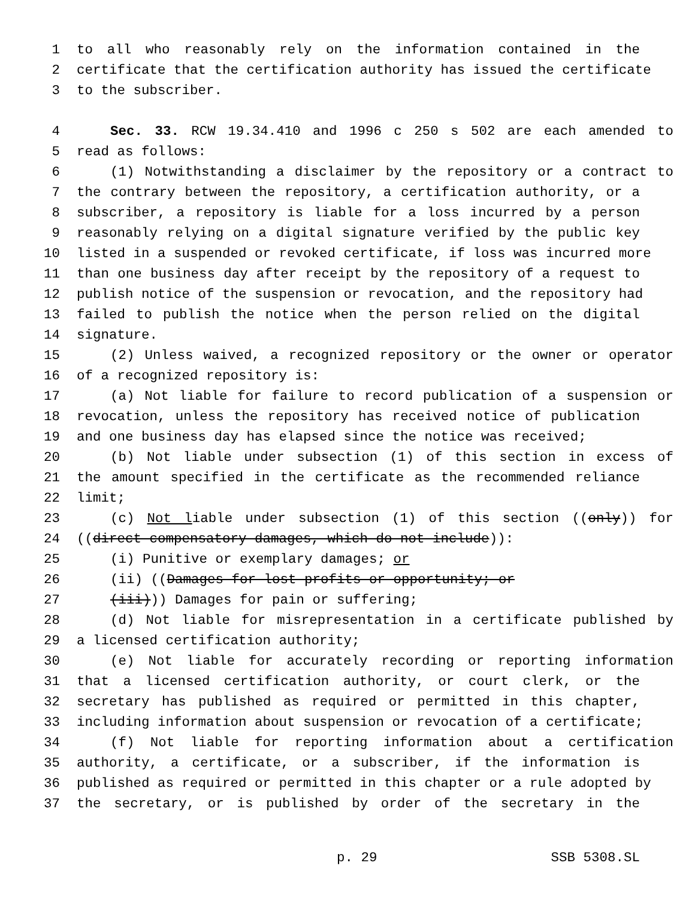1 to all who reasonably rely on the information contained in the
2 certificate that the certification authority has issued the certificate
3 to the subscriber.
4 Sec. 33. RCW 19.34.410 and 1996 c 250 s 502 are each amended to
5 read as follows:
6 (1) Notwithstanding a disclaimer by the repository or a contract to
7 the contrary between the repository, a certification authority, or a
8 subscriber, a repository is liable for a loss incurred by a person
9 reasonably relying on a digital signature verified by the public key
10 listed in a suspended or revoked certificate, if loss was incurred more
11 than one business day after receipt by the repository of a request to
12 publish notice of the suspension or revocation, and the repository had
13 failed to publish the notice when the person relied on the digital
14 signature.
15 (2) Unless waived, a recognized repository or the owner or operator
16 of a recognized repository is:
17 (a) Not liable for failure to record publication of a suspension or
18 revocation, unless the repository has received notice of publication
19 and one business day has elapsed since the notice was received;
20 (b) Not liable under subsection (1) of this section in excess of
21 the amount specified in the certificate as the recommended reliance
22 limit;
23 (c) Not liable under subsection (1) of this section ((only)) for
24 ((direct compensatory damages, which do not include)):
25 (i) Punitive or exemplary damages; or
26 (ii) ((Damages for lost profits or opportunity; or
27 (iii))) Damages for pain or suffering;
28 (d) Not liable for misrepresentation in a certificate published by
29 a licensed certification authority;
30 (e) Not liable for accurately recording or reporting information
31 that a licensed certification authority, or court clerk, or the
32 secretary has published as required or permitted in this chapter,
33 including information about suspension or revocation of a certificate;
34 (f) Not liable for reporting information about a certification
35 authority, a certificate, or a subscriber, if the information is
36 published as required or permitted in this chapter or a rule adopted by
37 the secretary, or is published by order of the secretary in the
p. 29 SSB 5308.SL